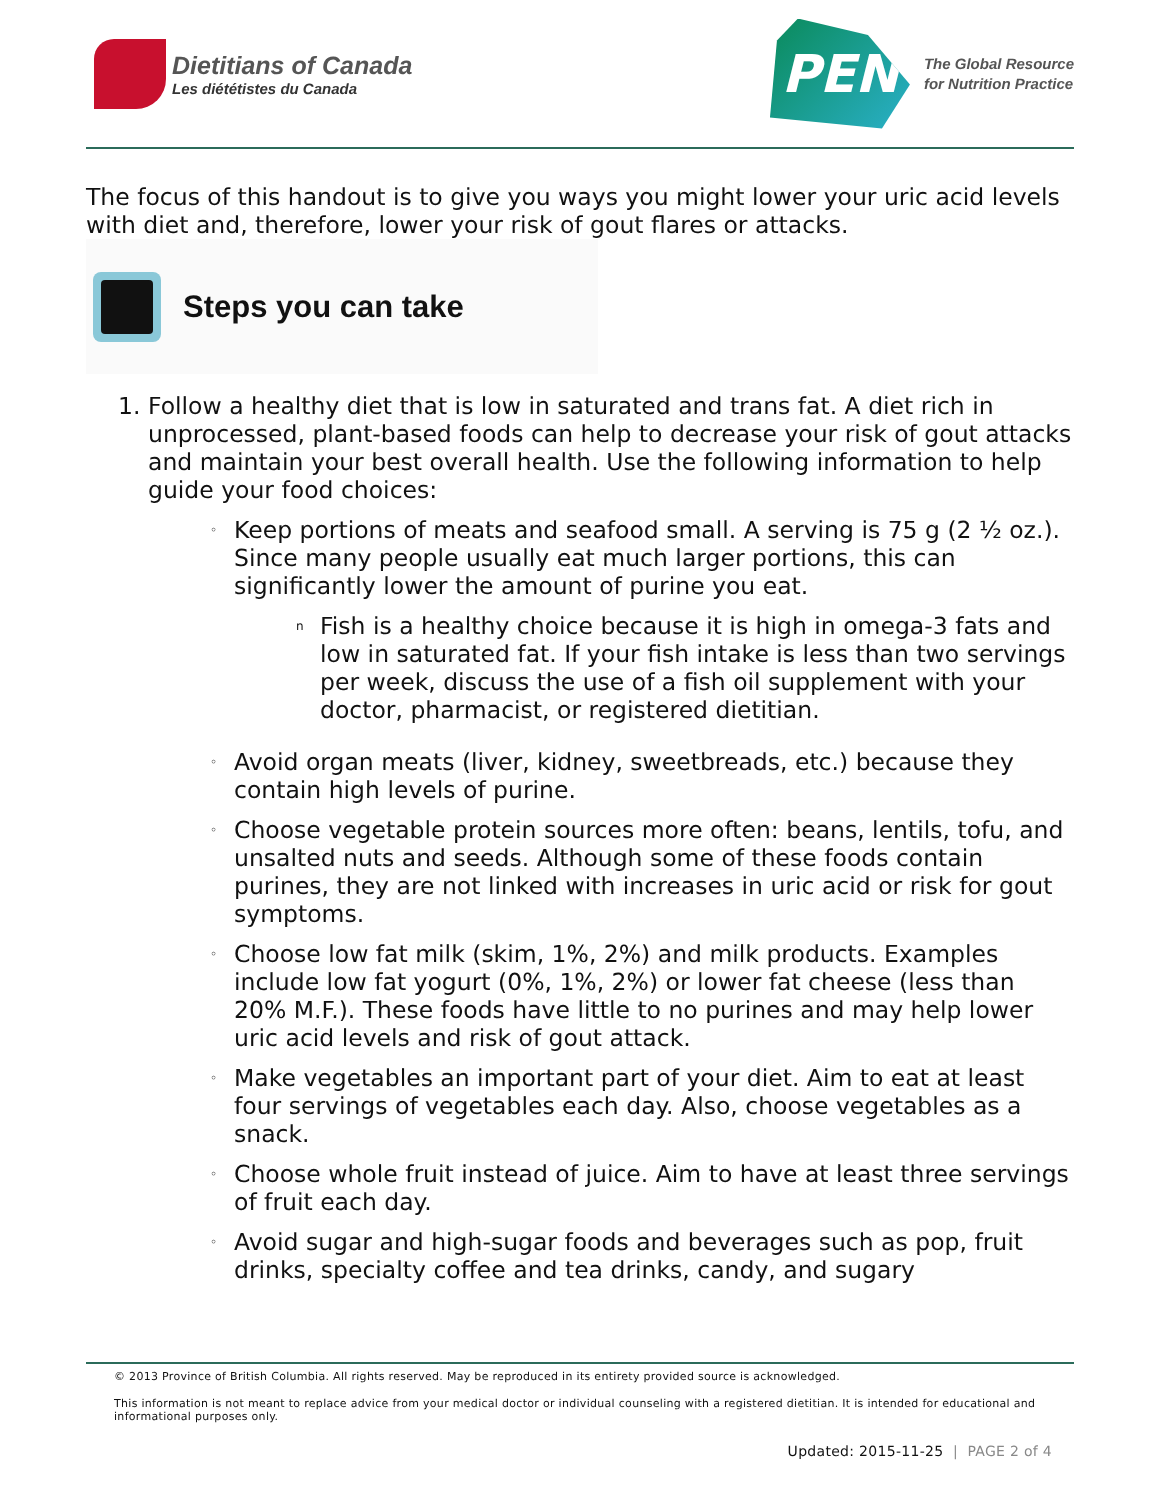Dietitians of Canada
Les diététistes du Canada
PEN
The Global Resource
for Nutrition Practice
The focus of this handout is to give you ways you might lower your uric acid levels with diet and, therefore, lower your risk of gout flares or attacks.
Steps you can take
1. Follow a healthy diet that is low in saturated and trans fat. A diet rich in unprocessed, plant-based foods can help to decrease your risk of gout attacks and maintain your best overall health. Use the following information to help guide your food choices:
◦
Keep portions of meats and seafood small. A serving is 75 g (2 ½ oz.). Since many people usually eat much larger portions, this can significantly lower the amount of purine you eat.
n
Fish is a healthy choice because it is high in omega-3 fats and low in saturated fat. If your fish intake is less than two servings per week, discuss the use of a fish oil supplement with your doctor, pharmacist, or registered dietitian.
◦
Avoid organ meats (liver, kidney, sweetbreads, etc.) because they contain high levels of purine.
◦
Choose vegetable protein sources more often: beans, lentils, tofu, and unsalted nuts and seeds. Although some of these foods contain purines, they are not linked with increases in uric acid or risk for gout symptoms.
◦
Choose low fat milk (skim, 1%, 2%) and milk products. Examples include low fat yogurt (0%, 1%, 2%) or lower fat cheese (less than 20% M.F.). These foods have little to no purines and may help lower uric acid levels and risk of gout attack.
◦
Make vegetables an important part of your diet. Aim to eat at least four servings of vegetables each day. Also, choose vegetables as a snack.
◦
Choose whole fruit instead of juice. Aim to have at least three servings of fruit each day.
◦
Avoid sugar and high-sugar foods and beverages such as pop, fruit drinks, specialty coffee and tea drinks, candy, and sugary
© 2013 Province of British Columbia. All rights reserved. May be reproduced in its entirety provided source is acknowledged.
This information is not meant to replace advice from your medical doctor or individual counseling with a registered dietitian. It is intended for educational and informational purposes only.
Updated: 2015-11-25 | PAGE 2 of 4